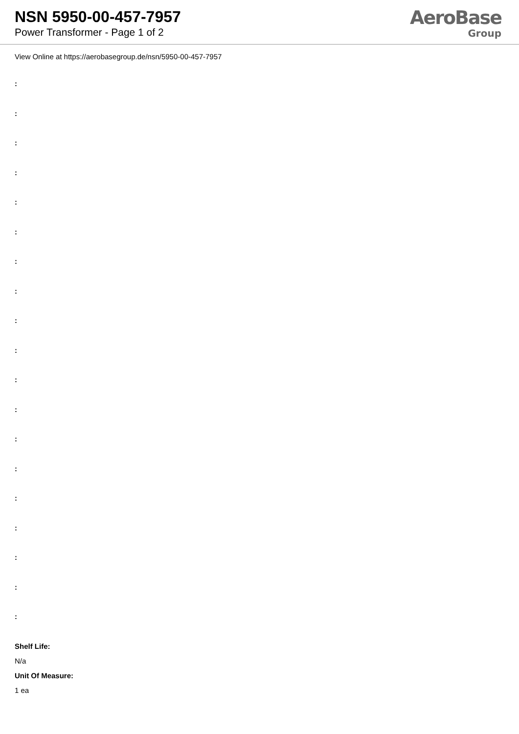NSN 5950-00-457-7957
Power Transformer - Page 1 of 2
AeroBase
Group
View Online at https://aerobasegroup.de/nsn/5950-00-457-7957
:
:
:
:
:
:
:
:
:
:
:
:
:
:
:
:
:
:
:
Shelf Life:
N/a
Unit Of Measure:
1 ea